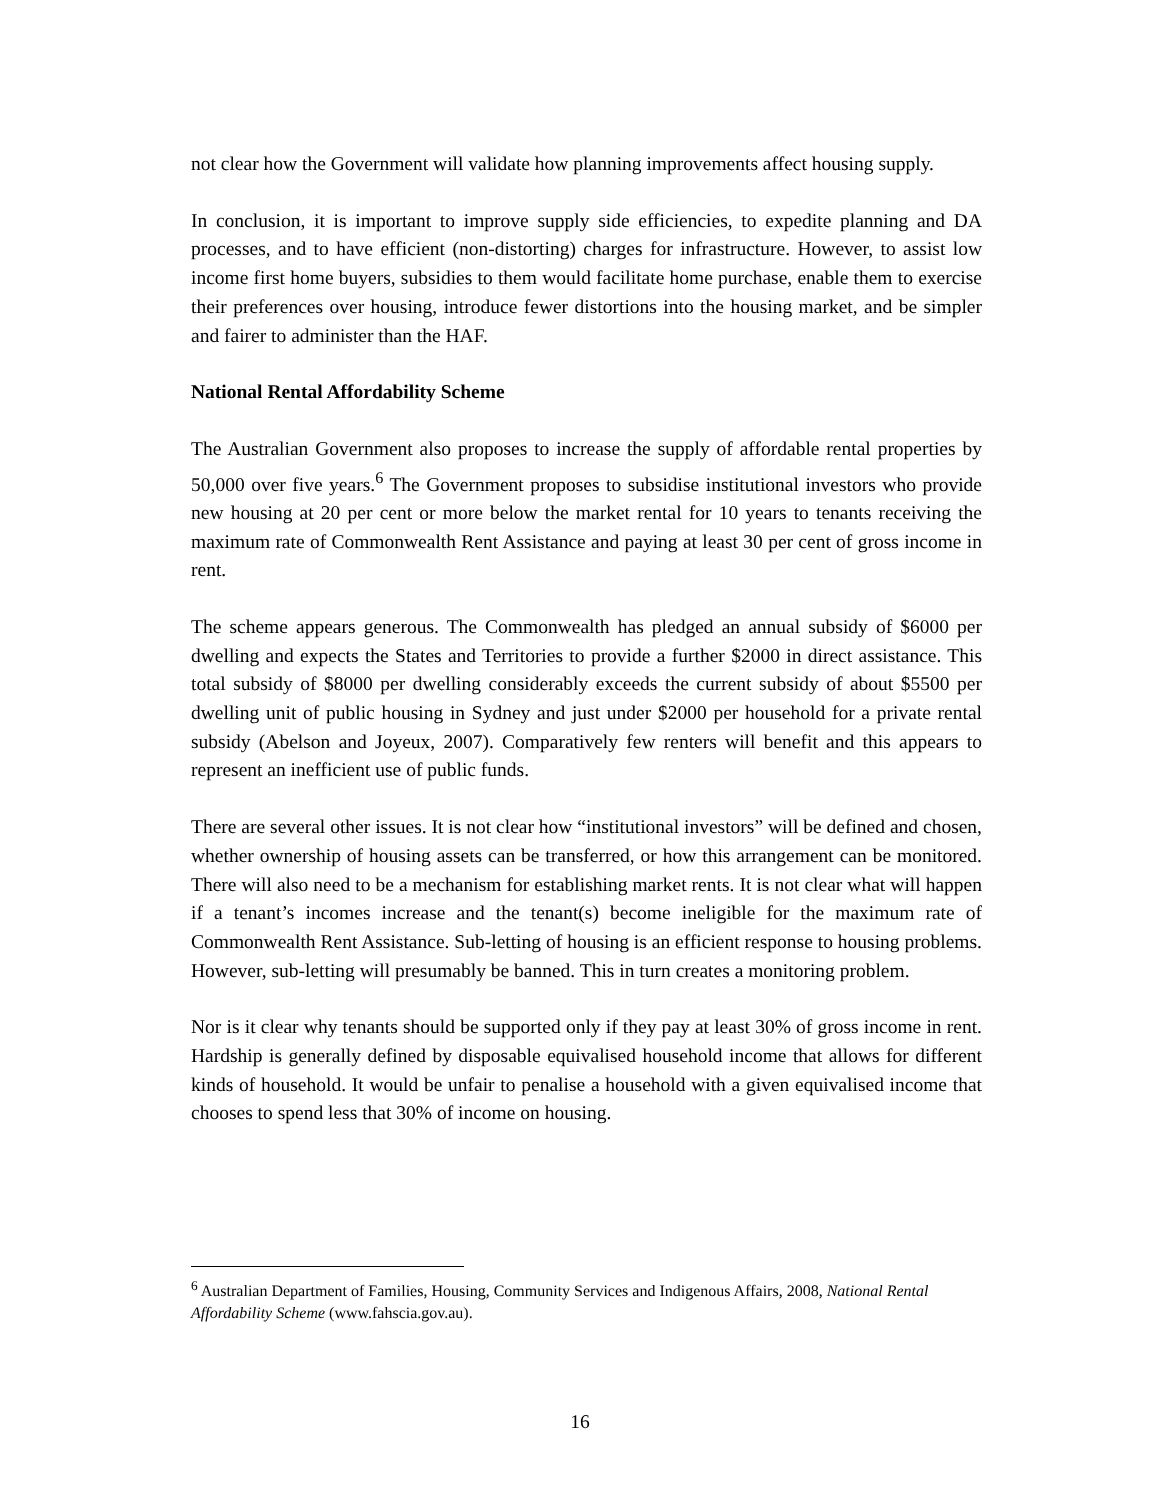not clear how the Government will validate how planning improvements affect housing supply.
In conclusion, it is important to improve supply side efficiencies, to expedite planning and DA processes, and to have efficient (non-distorting) charges for infrastructure. However, to assist low income first home buyers, subsidies to them would facilitate home purchase, enable them to exercise their preferences over housing, introduce fewer distortions into the housing market, and be simpler and fairer to administer than the HAF.
National Rental Affordability Scheme
The Australian Government also proposes to increase the supply of affordable rental properties by 50,000 over five years.<sup>6</sup> The Government proposes to subsidise institutional investors who provide new housing at 20 per cent or more below the market rental for 10 years to tenants receiving the maximum rate of Commonwealth Rent Assistance and paying at least 30 per cent of gross income in rent.
The scheme appears generous. The Commonwealth has pledged an annual subsidy of $6000 per dwelling and expects the States and Territories to provide a further $2000 in direct assistance. This total subsidy of $8000 per dwelling considerably exceeds the current subsidy of about $5500 per dwelling unit of public housing in Sydney and just under $2000 per household for a private rental subsidy (Abelson and Joyeux, 2007). Comparatively few renters will benefit and this appears to represent an inefficient use of public funds.
There are several other issues. It is not clear how “institutional investors” will be defined and chosen, whether ownership of housing assets can be transferred, or how this arrangement can be monitored. There will also need to be a mechanism for establishing market rents. It is not clear what will happen if a tenant’s incomes increase and the tenant(s) become ineligible for the maximum rate of Commonwealth Rent Assistance. Sub-letting of housing is an efficient response to housing problems. However, sub-letting will presumably be banned. This in turn creates a monitoring problem.
Nor is it clear why tenants should be supported only if they pay at least 30% of gross income in rent. Hardship is generally defined by disposable equivalised household income that allows for different kinds of household. It would be unfair to penalise a household with a given equivalised income that chooses to spend less that 30% of income on housing.
<sup>6</sup> Australian Department of Families, Housing, Community Services and Indigenous Affairs, 2008, National Rental Affordability Scheme (www.fahscia.gov.au).
16